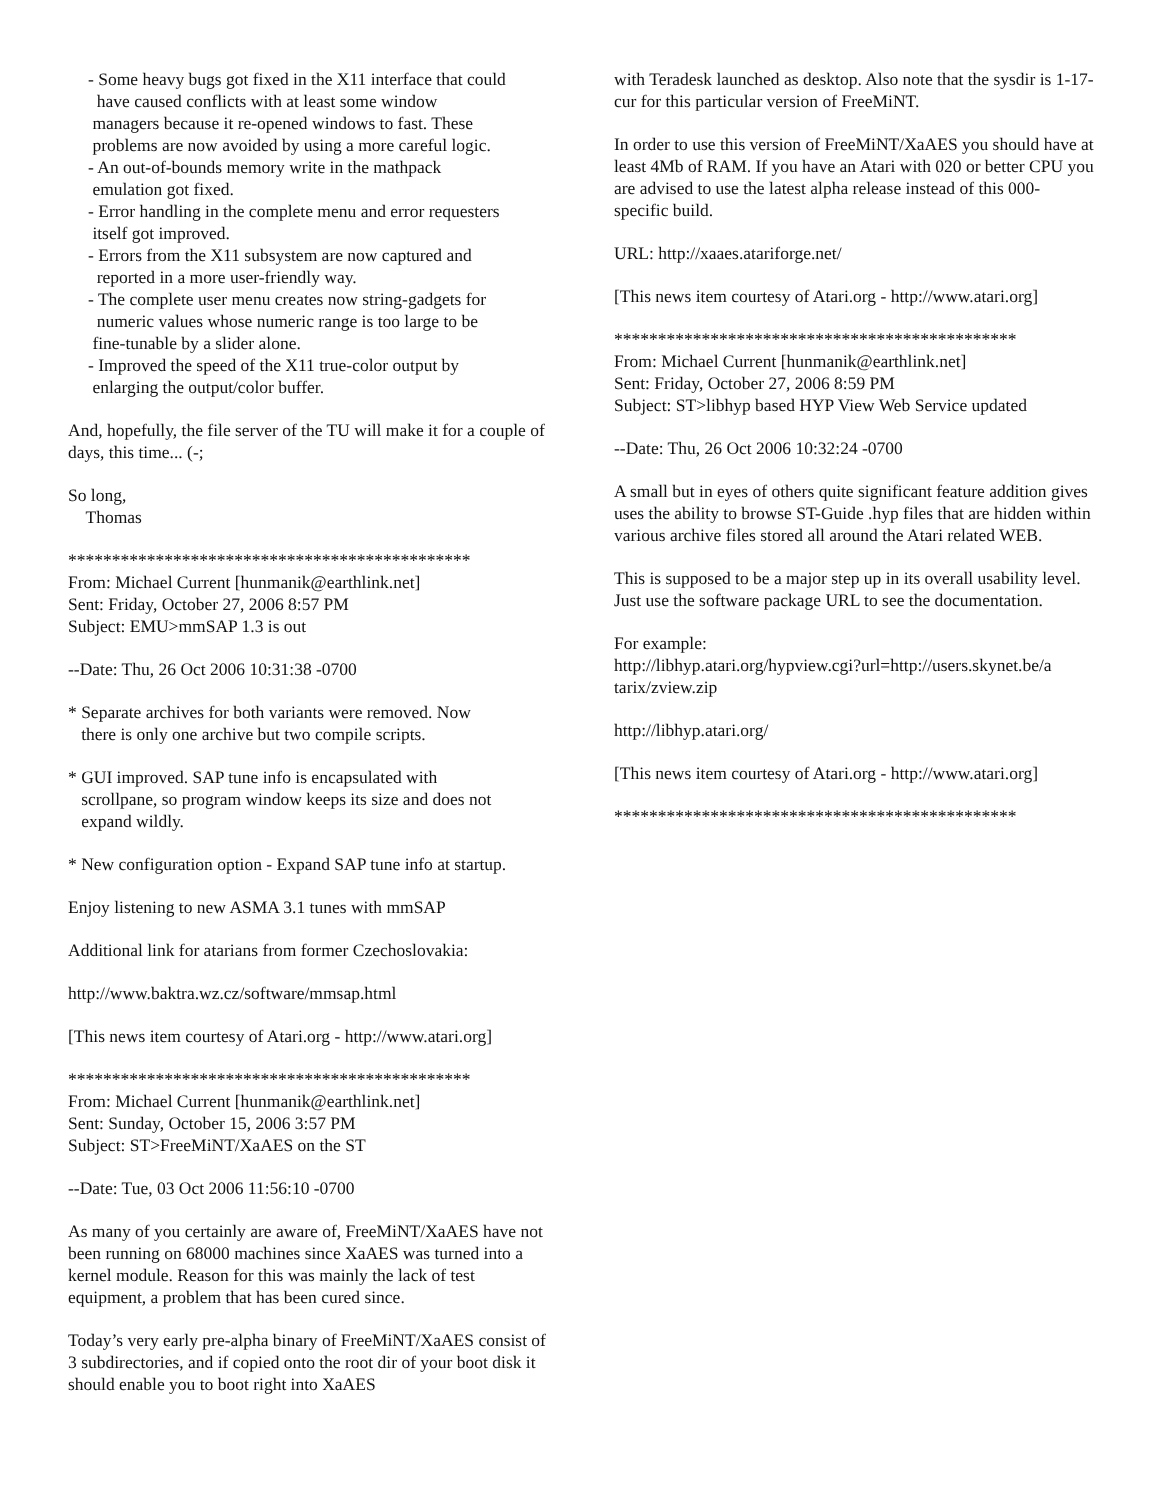- Some heavy bugs got fixed in the X11 interface that could
have caused conflicts with at least some window
managers because it re-opened windows to fast. These
problems are now avoided by using a more careful logic.
- An out-of-bounds memory write in the mathpack
emulation got fixed.
- Error handling in the complete menu and error requesters
itself got improved.
- Errors from the X11 subsystem are now captured and
reported in a more user-friendly way.
- The complete user menu creates now string-gadgets for
numeric values whose numeric range is too large to be
fine-tunable by a slider alone.
- Improved the speed of the X11 true-color output by
enlarging the output/color buffer.
And, hopefully, the file server of the TU will make it for a couple of days, this time... (-;
So long,
Thomas
**********************************************
From: Michael Current [hunmanik@earthlink.net]
Sent: Friday, October 27, 2006 8:57 PM
Subject: EMU>mmSAP 1.3 is out
--Date: Thu, 26 Oct 2006 10:31:38 -0700
* Separate archives for both variants were removed. Now
there is only one archive but two compile scripts.
* GUI improved. SAP tune info is encapsulated with
scrollpane, so program window keeps its size and does not
expand wildly.
* New configuration option - Expand SAP tune info at startup.
Enjoy listening to new ASMA 3.1 tunes with mmSAP
Additional link for atarians from former Czechoslovakia:
http://www.baktra.wz.cz/software/mmsap.html
[This news item courtesy of Atari.org - http://www.atari.org]
**********************************************
From: Michael Current [hunmanik@earthlink.net]
Sent: Sunday, October 15, 2006 3:57 PM
Subject: ST>FreeMiNT/XaAES on the ST
--Date: Tue, 03 Oct 2006 11:56:10 -0700
As many of you certainly are aware of, FreeMiNT/XaAES have not been running on 68000 machines since XaAES was turned into a kernel module. Reason for this was mainly the lack of test equipment, a problem that has been cured since.
Today’s very early pre-alpha binary of FreeMiNT/XaAES consist of 3 subdirectories, and if copied onto the root dir of your boot disk it should enable you to boot right into XaAES
with Teradesk launched as desktop. Also note that the sysdir is 1-17-cur for this particular version of FreeMiNT.
In order to use this version of FreeMiNT/XaAES you should have at least 4Mb of RAM. If you have an Atari with 020 or better CPU you are advised to use the latest alpha release instead of this 000-specific build.
URL: http://xaaes.atariforge.net/
[This news item courtesy of Atari.org - http://www.atari.org]
**********************************************
From: Michael Current [hunmanik@earthlink.net]
Sent: Friday, October 27, 2006 8:59 PM
Subject: ST>libhyp based HYP View Web Service updated
--Date: Thu, 26 Oct 2006 10:32:24 -0700
A small but in eyes of others quite significant feature addition gives uses the ability to browse ST-Guide .hyp files that are hidden within various archive files stored all around the Atari related WEB.
This is supposed to be a major step up in its overall usability level. Just use the software package URL to see the documentation.
For example:
http://libhyp.atari.org/hypview.cgi?url=http://users.skynet.be/a
tarix/zview.zip
http://libhyp.atari.org/
[This news item courtesy of Atari.org - http://www.atari.org]
**********************************************